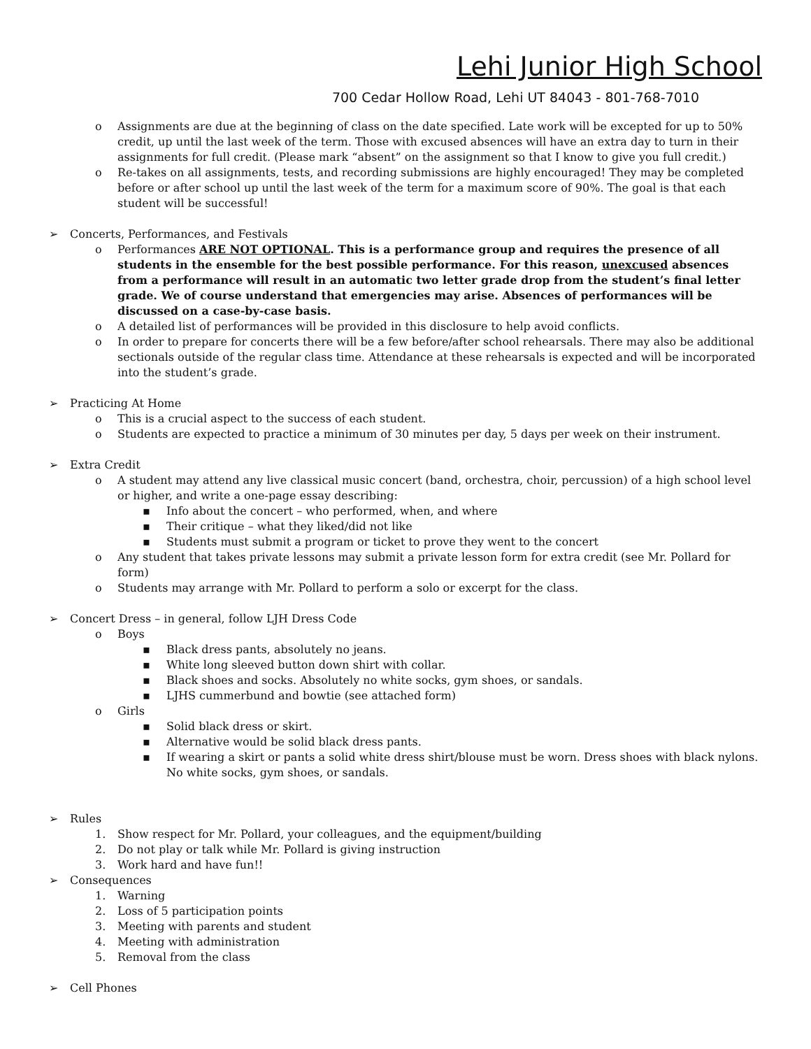Lehi Junior High School
700 Cedar Hollow Road, Lehi UT 84043 - 801-768-7010
o Assignments are due at the beginning of class on the date specified. Late work will be excepted for up to 50% credit, up until the last week of the term. Those with excused absences will have an extra day to turn in their assignments for full credit. (Please mark “absent” on the assignment so that I know to give you full credit.)
o Re-takes on all assignments, tests, and recording submissions are highly encouraged! They may be completed before or after school up until the last week of the term for a maximum score of 90%. The goal is that each student will be successful!
➢ Concerts, Performances, and Festivals
o Performances ARE NOT OPTIONAL. This is a performance group and requires the presence of all students in the ensemble for the best possible performance. For this reason, unexcused absences from a performance will result in an automatic two letter grade drop from the student’s final letter grade. We of course understand that emergencies may arise. Absences of performances will be discussed on a case-by-case basis.
o A detailed list of performances will be provided in this disclosure to help avoid conflicts.
o In order to prepare for concerts there will be a few before/after school rehearsals. There may also be additional sectionals outside of the regular class time. Attendance at these rehearsals is expected and will be incorporated into the student’s grade.
➢ Practicing At Home
o This is a crucial aspect to the success of each student.
o Students are expected to practice a minimum of 30 minutes per day, 5 days per week on their instrument.
➢ Extra Credit
o A student may attend any live classical music concert (band, orchestra, choir, percussion) of a high school level or higher, and write a one-page essay describing:
▪ Info about the concert – who performed, when, and where
▪ Their critique – what they liked/did not like
▪ Students must submit a program or ticket to prove they went to the concert
o Any student that takes private lessons may submit a private lesson form for extra credit (see Mr. Pollard for form)
o Students may arrange with Mr. Pollard to perform a solo or excerpt for the class.
➢ Concert Dress – in general, follow LJH Dress Code
o Boys
▪ Black dress pants, absolutely no jeans.
▪ White long sleeved button down shirt with collar.
▪ Black shoes and socks. Absolutely no white socks, gym shoes, or sandals.
▪ LJHS cummerbund and bowtie (see attached form)
o Girls
▪ Solid black dress or skirt.
▪ Alternative would be solid black dress pants.
▪ If wearing a skirt or pants a solid white dress shirt/blouse must be worn. Dress shoes with black nylons. No white socks, gym shoes, or sandals.
➢ Rules
1. Show respect for Mr. Pollard, your colleagues, and the equipment/building
2. Do not play or talk while Mr. Pollard is giving instruction
3. Work hard and have fun!!
➢ Consequences
1. Warning
2. Loss of 5 participation points
3. Meeting with parents and student
4. Meeting with administration
5. Removal from the class
➢ Cell Phones